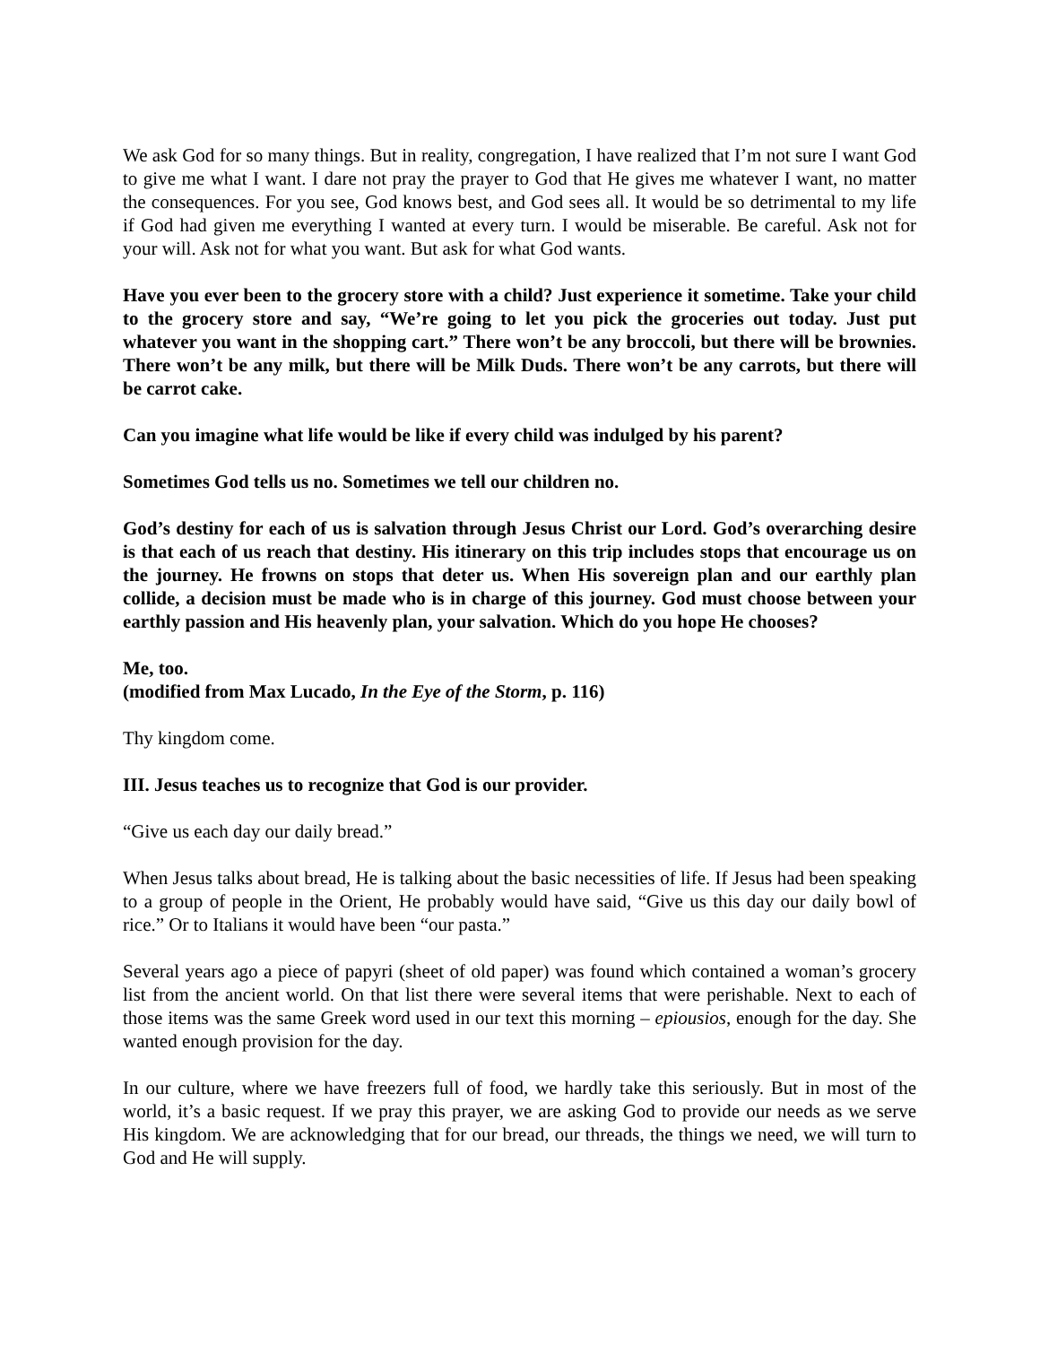We ask God for so many things. But in reality, congregation, I have realized that I’m not sure I want God to give me what I want. I dare not pray the prayer to God that He gives me whatever I want, no matter the consequences. For you see, God knows best, and God sees all. It would be so detrimental to my life if God had given me everything I wanted at every turn. I would be miserable. Be careful. Ask not for your will. Ask not for what you want. But ask for what God wants.
Have you ever been to the grocery store with a child? Just experience it sometime. Take your child to the grocery store and say, “We’re going to let you pick the groceries out today. Just put whatever you want in the shopping cart.” There won’t be any broccoli, but there will be brownies. There won’t be any milk, but there will be Milk Duds. There won’t be any carrots, but there will be carrot cake.
Can you imagine what life would be like if every child was indulged by his parent?
Sometimes God tells us no. Sometimes we tell our children no.
God’s destiny for each of us is salvation through Jesus Christ our Lord. God’s overarching desire is that each of us reach that destiny. His itinerary on this trip includes stops that encourage us on the journey. He frowns on stops that deter us. When His sovereign plan and our earthly plan collide, a decision must be made who is in charge of this journey. God must choose between your earthly passion and His heavenly plan, your salvation. Which do you hope He chooses?
Me, too.
(modified from Max Lucado, In the Eye of the Storm, p. 116)
Thy kingdom come.
III. Jesus teaches us to recognize that God is our provider.
“Give us each day our daily bread.”
When Jesus talks about bread, He is talking about the basic necessities of life. If Jesus had been speaking to a group of people in the Orient, He probably would have said, “Give us this day our daily bowl of rice.” Or to Italians it would have been “our pasta.”
Several years ago a piece of papyri (sheet of old paper) was found which contained a woman’s grocery list from the ancient world. On that list there were several items that were perishable. Next to each of those items was the same Greek word used in our text this morning – epiousios, enough for the day. She wanted enough provision for the day.
In our culture, where we have freezers full of food, we hardly take this seriously. But in most of the world, it’s a basic request. If we pray this prayer, we are asking God to provide our needs as we serve His kingdom. We are acknowledging that for our bread, our threads, the things we need, we will turn to God and He will supply.